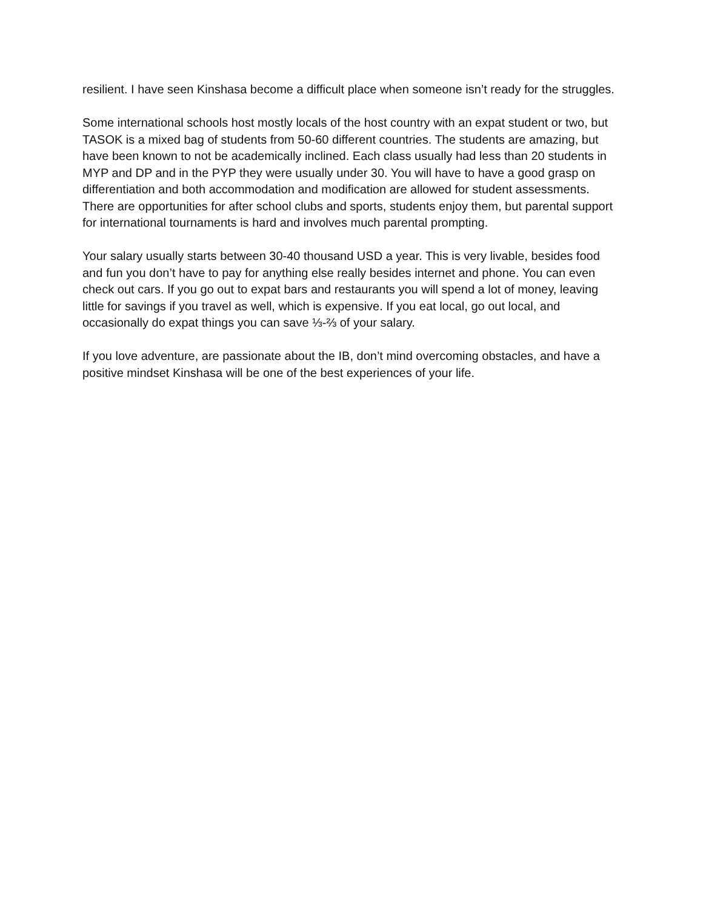resilient. I have seen Kinshasa become a difficult place when someone isn’t ready for the struggles.
Some international schools host mostly locals of the host country with an expat student or two, but TASOK is a mixed bag of students from 50-60 different countries. The students are amazing, but have been known to not be academically inclined. Each class usually had less than 20 students in MYP and DP and in the PYP they were usually under 30. You will have to have a good grasp on differentiation and both accommodation and modification are allowed for student assessments. There are opportunities for after school clubs and sports, students enjoy them, but parental support for international tournaments is hard and involves much parental prompting.
Your salary usually starts between 30-40 thousand USD a year. This is very livable, besides food and fun you don’t have to pay for anything else really besides internet and phone. You can even check out cars. If you go out to expat bars and restaurants you will spend a lot of money, leaving little for savings if you travel as well, which is expensive. If you eat local, go out local, and occasionally do expat things you can save ⅓-⅔ of your salary.
If you love adventure, are passionate about the IB, don’t mind overcoming obstacles, and have a positive mindset Kinshasa will be one of the best experiences of your life.